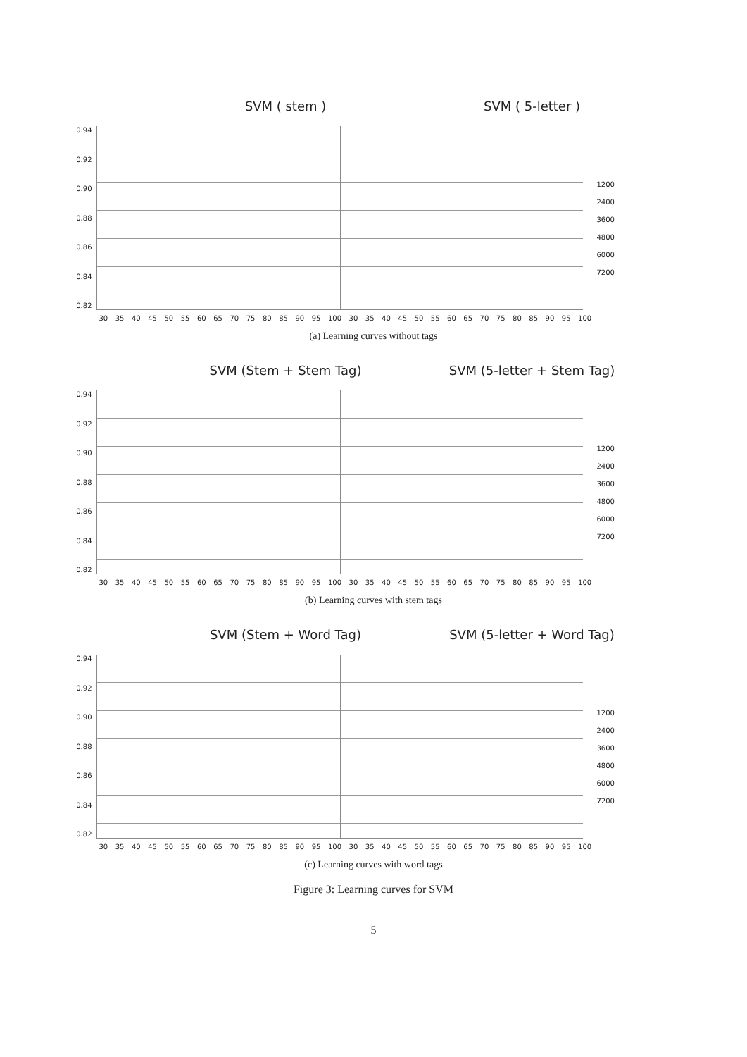SVM ( stem ) SVM ( 5-letter )
0.94
0.92
0.90
0.88
0.86
0.84
0.82
1200
2400
3600
4800
6000
7200
30 35 40 45 50 55 60 65 70 75 80 85 90 95 100 30 35 40 45 50 55 60 65 70 75 80 85 90 95 100
(a) Learning curves without tags
SVM (Stem + Stem Tag) SVM (5-letter + Stem Tag)
0.94
0.92
0.90
0.88
0.86
0.84
0.82
1200
2400
3600
4800
6000
7200
30 35 40 45 50 55 60 65 70 75 80 85 90 95 100 30 35 40 45 50 55 60 65 70 75 80 85 90 95 100
(b) Learning curves with stem tags
SVM (Stem + Word Tag) SVM (5-letter + Word Tag)
0.94
0.92
0.90
0.88
0.86
0.84
0.82
1200
2400
3600
4800
6000
7200
30 35 40 45 50 55 60 65 70 75 80 85 90 95 100 30 35 40 45 50 55 60 65 70 75 80 85 90 95 100
(c) Learning curves with word tags
Figure 3: Learning curves for SVM
5